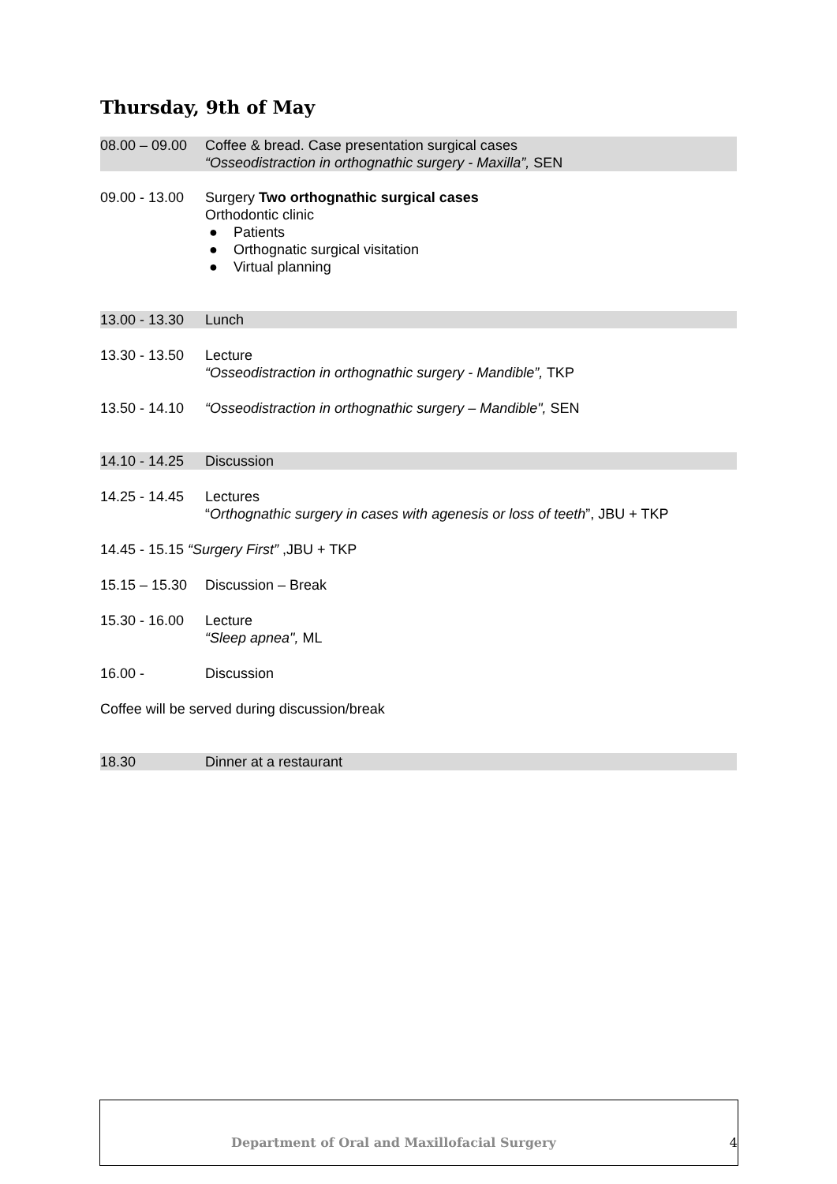Thursday, 9th of May
08.00 – 09.00
Coffee & bread. Case presentation surgical cases
“Osseodistraction in orthognathic surgery - Maxilla”, SEN
09.00 - 13.00
Surgery Two orthognathic surgical cases
Orthodontic clinic
● Patients
● Orthognatic surgical visitation
● Virtual planning
13.00 - 13.30
Lunch
13.30 - 13.50
Lecture
“Osseodistraction in orthognathic surgery - Mandible”, TKP
13.50 - 14.10
“Osseodistraction in orthognathic surgery – Mandible", SEN
14.10 - 14.25
Discussion
14.25 - 14.45
Lectures
“Orthognathic surgery in cases with agenesis or loss of teeth”, JBU + TKP
14.45 - 15.15 “Surgery First” ,JBU + TKP
15.15 – 15.30
Discussion – Break
15.30 - 16.00
Lecture
“Sleep apnea", ML
16.00 - Discussion
Coffee will be served during discussion/break
18.30 Dinner at a restaurant
Department of Oral and Maxillofacial Surgery 4